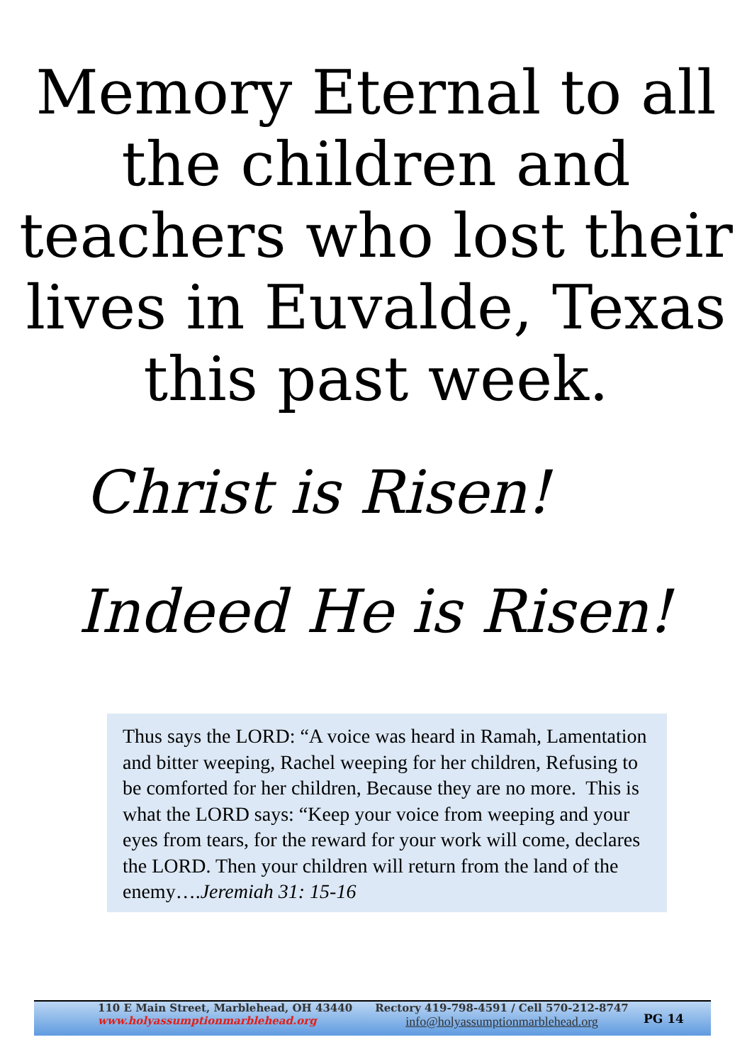Memory Eternal to all the children and teachers who lost their lives in Euvalde, Texas this past week.
Christ is Risen!
Indeed He is Risen!
Thus says the LORD: “A voice was heard in Ramah, Lamentation and bitter weeping, Rachel weeping for her children, Refusing to be comforted for her children, Because they are no more. This is what the LORD says: “Keep your voice from weeping and your eyes from tears, for the reward for your work will come, declares the LORD. Then your children will return from the land of the enemy….Jeremiah 31: 15-16
110 E Main Street, Marblehead, OH 43440
www.holyassumptionmarblehead.org
Rectory 419-798-4591 / Cell 570-212-8747
info@holyassumptionmarblehead.org
PG 14